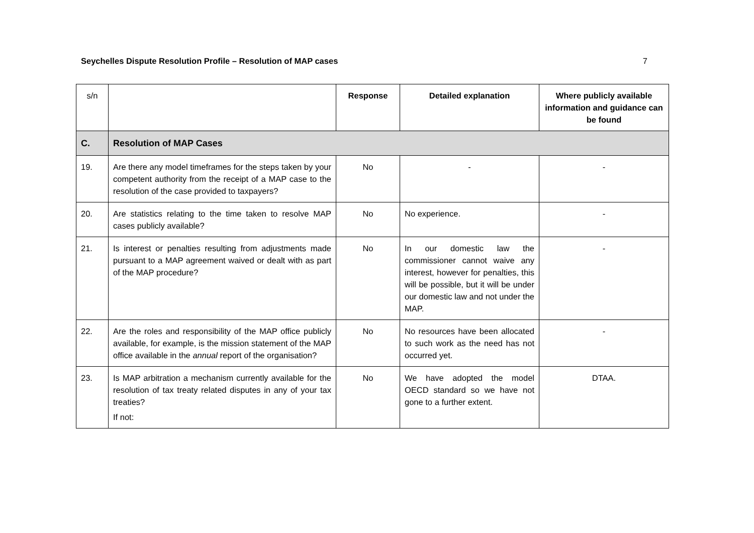Seychelles Dispute Resolution Profile – Resolution of MAP cases 7
| s/n | | Response | Detailed explanation | Where publicly available information and guidance can be found |
| --- | --- | --- | --- | --- |
| C. | Resolution of MAP Cases | | | |
| 19. | Are there any model timeframes for the steps taken by your competent authority from the receipt of a MAP case to the resolution of the case provided to taxpayers? | No | - | - |
| 20. | Are statistics relating to the time taken to resolve MAP cases publicly available? | No | No experience. | - |
| 21. | Is interest or penalties resulting from adjustments made pursuant to a MAP agreement waived or dealt with as part of the MAP procedure? | No | In our domestic law the commissioner cannot waive any interest, however for penalties, this will be possible, but it will be under our domestic law and not under the MAP. | - |
| 22. | Are the roles and responsibility of the MAP office publicly available, for example, is the mission statement of the MAP office available in the annual report of the organisation? | No | No resources have been allocated to such work as the need has not occurred yet. | - |
| 23. | Is MAP arbitration a mechanism currently available for the resolution of tax treaty related disputes in any of your tax treaties? If not: | No | We have adopted the model OECD standard so we have not gone to a further extent. | DTAA. |